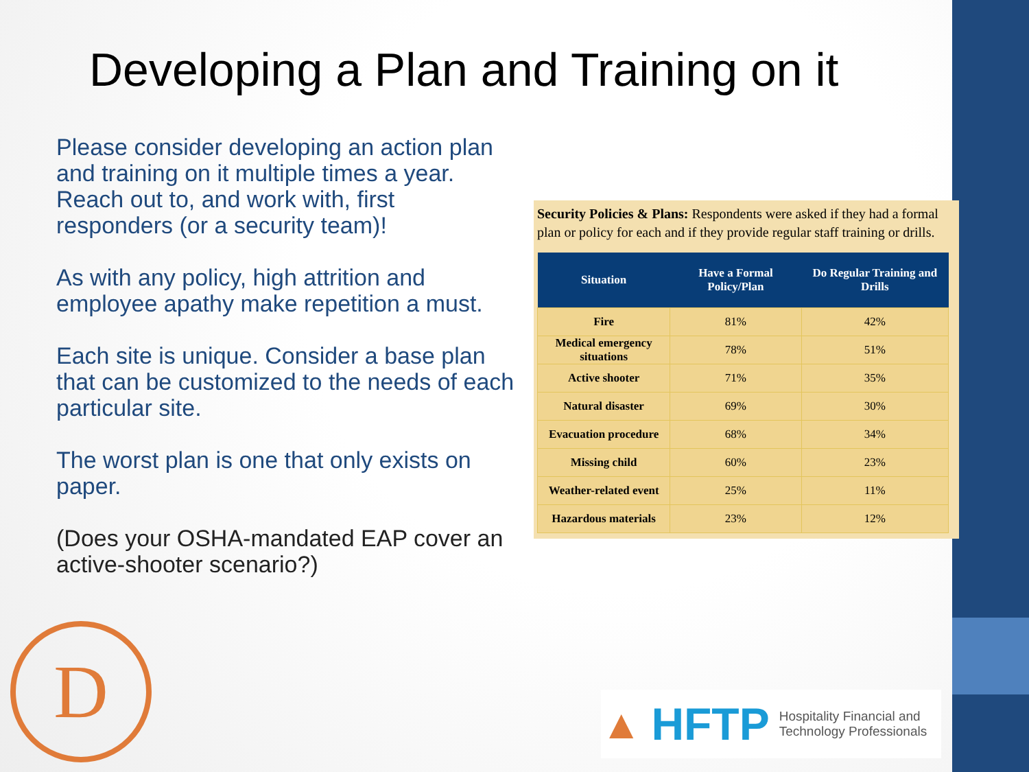Developing a Plan and Training on it
Please consider developing an action plan and training on it multiple times a year. Reach out to, and work with, first responders (or a security team)!
As with any policy, high attrition and employee apathy make repetition a must.
Each site is unique. Consider a base plan that can be customized to the needs of each particular site.
The worst plan is one that only exists on paper.
(Does your OSHA-mandated EAP cover an active-shooter scenario?)
Security Policies & Plans: Respondents were asked if they had a formal plan or policy for each and if they provide regular staff training or drills.
| Situation | Have a Formal Policy/Plan | Do Regular Training and Drills |
| --- | --- | --- |
| Fire | 81% | 42% |
| Medical emergency situations | 78% | 51% |
| Active shooter | 71% | 35% |
| Natural disaster | 69% | 30% |
| Evacuation procedure | 68% | 34% |
| Missing child | 60% | 23% |
| Weather-related event | 25% | 11% |
| Hazardous materials | 23% | 12% |
D
▲ HFTP Hospitality Financial and
Technology Professionals